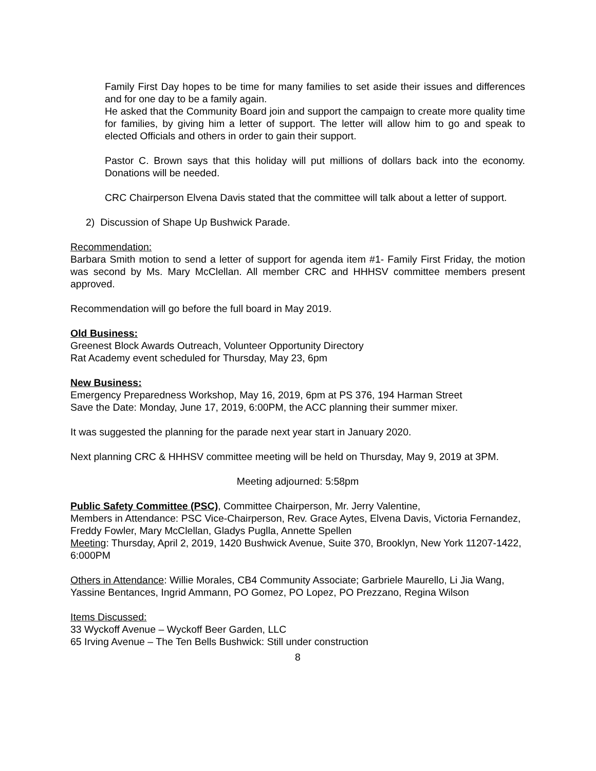Family First Day hopes to be time for many families to set aside their issues and differences and for one day to be a family again.
He asked that the Community Board join and support the campaign to create more quality time for families, by giving him a letter of support. The letter will allow him to go and speak to elected Officials and others in order to gain their support.
Pastor C. Brown says that this holiday will put millions of dollars back into the economy. Donations will be needed.
CRC Chairperson Elvena Davis stated that the committee will talk about a letter of support.
2) Discussion of Shape Up Bushwick Parade.
Recommendation:
Barbara Smith motion to send a letter of support for agenda item #1- Family First Friday, the motion was second by Ms. Mary McClellan. All member CRC and HHHSV committee members present approved.
Recommendation will go before the full board in May 2019.
Old Business:
Greenest Block Awards Outreach, Volunteer Opportunity Directory
Rat Academy event scheduled for Thursday, May 23, 6pm
New Business:
Emergency Preparedness Workshop, May 16, 2019, 6pm at PS 376, 194 Harman Street
Save the Date: Monday, June 17, 2019, 6:00PM, the ACC planning their summer mixer.
It was suggested the planning for the parade next year start in January 2020.
Next planning CRC & HHHSV committee meeting will be held on Thursday, May 9, 2019 at 3PM.
Meeting adjourned: 5:58pm
Public Safety Committee (PSC), Committee Chairperson, Mr. Jerry Valentine,
Members in Attendance: PSC Vice-Chairperson, Rev. Grace Aytes, Elvena Davis, Victoria Fernandez, Freddy Fowler, Mary McClellan, Gladys Puglla, Annette Spellen
Meeting: Thursday, April 2, 2019, 1420 Bushwick Avenue, Suite 370, Brooklyn, New York 11207-1422, 6:000PM
Others in Attendance: Willie Morales, CB4 Community Associate; Garbriele Maurello, Li Jia Wang, Yassine Bentances, Ingrid Ammann, PO Gomez, PO Lopez, PO Prezzano, Regina Wilson
Items Discussed:
33 Wyckoff Avenue – Wyckoff Beer Garden, LLC
65 Irving Avenue – The Ten Bells Bushwick: Still under construction
8